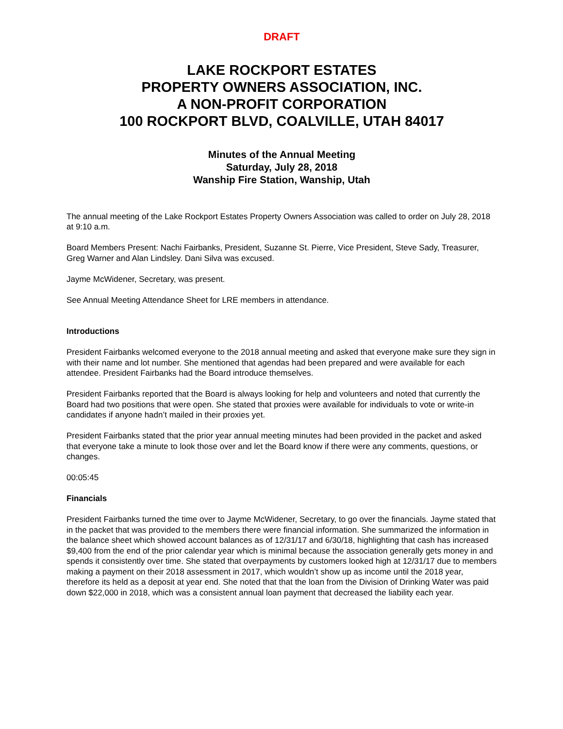DRAFT
LAKE ROCKPORT ESTATES
PROPERTY OWNERS ASSOCIATION, INC.
A NON-PROFIT CORPORATION
100 ROCKPORT BLVD, COALVILLE, UTAH 84017
Minutes of the Annual Meeting
Saturday, July 28, 2018
Wanship Fire Station, Wanship, Utah
The annual meeting of the Lake Rockport Estates Property Owners Association was called to order on July 28, 2018 at 9:10 a.m.
Board Members Present: Nachi Fairbanks, President, Suzanne St. Pierre, Vice President, Steve Sady, Treasurer, Greg Warner and Alan Lindsley. Dani Silva was excused.
Jayme McWidener, Secretary, was present.
See Annual Meeting Attendance Sheet for LRE members in attendance.
Introductions
President Fairbanks welcomed everyone to the 2018 annual meeting and asked that everyone make sure they sign in with their name and lot number. She mentioned that agendas had been prepared and were available for each attendee. President Fairbanks had the Board introduce themselves.
President Fairbanks reported that the Board is always looking for help and volunteers and noted that currently the Board had two positions that were open. She stated that proxies were available for individuals to vote or write-in candidates if anyone hadn’t mailed in their proxies yet.
President Fairbanks stated that the prior year annual meeting minutes had been provided in the packet and asked that everyone take a minute to look those over and let the Board know if there were any comments, questions, or changes.
00:05:45
Financials
President Fairbanks turned the time over to Jayme McWidener, Secretary, to go over the financials. Jayme stated that in the packet that was provided to the members there were financial information. She summarized the information in the balance sheet which showed account balances as of 12/31/17 and 6/30/18, highlighting that cash has increased $9,400 from the end of the prior calendar year which is minimal because the association generally gets money in and spends it consistently over time. She stated that overpayments by customers looked high at 12/31/17 due to members making a payment on their 2018 assessment in 2017, which wouldn’t show up as income until the 2018 year, therefore its held as a deposit at year end. She noted that that the loan from the Division of Drinking Water was paid down $22,000 in 2018, which was a consistent annual loan payment that decreased the liability each year.